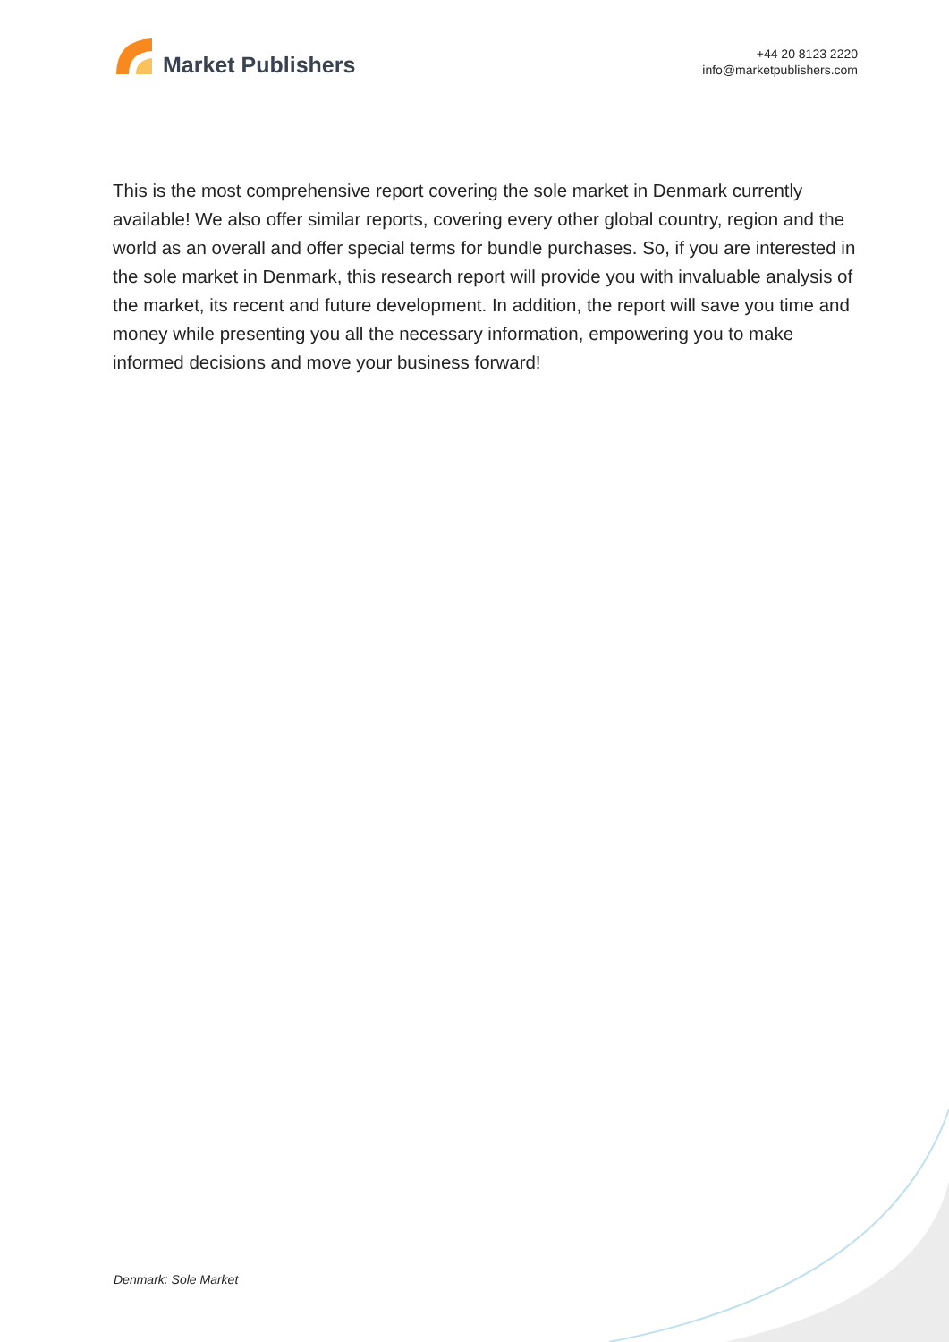Market Publishers
+44 20 8123 2220
info@marketpublishers.com
This is the most comprehensive report covering the sole market in Denmark currently available! We also offer similar reports, covering every other global country, region and the world as an overall and offer special terms for bundle purchases. So, if you are interested in the sole market in Denmark, this research report will provide you with invaluable analysis of the market, its recent and future development. In addition, the report will save you time and money while presenting you all the necessary information, empowering you to make informed decisions and move your business forward!
Denmark: Sole Market